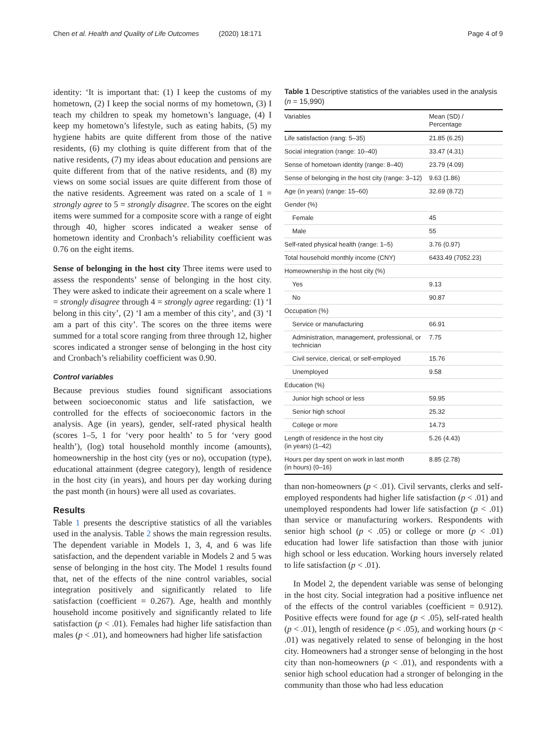Chen et al. Health and Quality of Life Outcomes (2020) 18:171 Page 4 of 9
identity: ‘It is important that: (1) I keep the customs of my hometown, (2) I keep the social norms of my hometown, (3) I teach my children to speak my hometown’s language, (4) I keep my hometown’s lifestyle, such as eating habits, (5) my hygiene habits are quite different from those of the native residents, (6) my clothing is quite different from that of the native residents, (7) my ideas about education and pensions are quite different from that of the native residents, and (8) my views on some social issues are quite different from those of the native residents. Agreement was rated on a scale of 1 = strongly agree to 5 = strongly disagree. The scores on the eight items were summed for a composite score with a range of eight through 40, higher scores indicated a weaker sense of hometown identity and Cronbach’s reliability coefficient was 0.76 on the eight items.
Sense of belonging in the host city Three items were used to assess the respondents’ sense of belonging in the host city. They were asked to indicate their agreement on a scale where 1 = strongly disagree through 4 = strongly agree regarding: (1) ‘I belong in this city’, (2) ‘I am a member of this city’, and (3) ‘I am a part of this city’. The scores on the three items were summed for a total score ranging from three through 12, higher scores indicated a stronger sense of belonging in the host city and Cronbach’s reliability coefficient was 0.90.
Control variables
Because previous studies found significant associations between socioeconomic status and life satisfaction, we controlled for the effects of socioeconomic factors in the analysis. Age (in years), gender, self-rated physical health (scores 1–5, 1 for ‘very poor health’ to 5 for ‘very good health’), (log) total household monthly income (amounts), homeownership in the host city (yes or no), occupation (type), educational attainment (degree category), length of residence in the host city (in years), and hours per day working during the past month (in hours) were all used as covariates.
Results
Table 1 presents the descriptive statistics of all the variables used in the analysis. Table 2 shows the main regression results. The dependent variable in Models 1, 3, 4, and 6 was life satisfaction, and the dependent variable in Models 2 and 5 was sense of belonging in the host city. The Model 1 results found that, net of the effects of the nine control variables, social integration positively and significantly related to life satisfaction (coefficient = 0.267). Age, health and monthly household income positively and significantly related to life satisfaction (p < .01). Females had higher life satisfaction than males (p < .01), and homeowners had higher life satisfaction
Table 1 Descriptive statistics of the variables used in the analysis (n = 15,990)
| Variables | Mean (SD) / Percentage |
| --- | --- |
| Life satisfaction (rang: 5–35) | 21.85 (6.25) |
| Social integration (range: 10–40) | 33.47 (4.31) |
| Sense of hometown identity (range: 8–40) | 23.79 (4.09) |
| Sense of belonging in the host city (range: 3–12) | 9.63 (1.86) |
| Age (in years) (range: 15–60) | 32.69 (8.72) |
| Gender (%) | |
| Female | 45 |
| Male | 55 |
| Self-rated physical health (range: 1–5) | 3.76 (0.97) |
| Total household monthly income (CNY) | 6433.49 (7052.23) |
| Homeownership in the host city (%) | |
| Yes | 9.13 |
| No | 90.87 |
| Occupation (%) | |
| Service or manufacturing | 66.91 |
| Administration, management, professional, or technician | 7.75 |
| Civil service, clerical, or self-employed | 15.76 |
| Unemployed | 9.58 |
| Education (%) | |
| Junior high school or less | 59.95 |
| Senior high school | 25.32 |
| College or more | 14.73 |
| Length of residence in the host city (in years) (1–42) | 5.26 (4.43) |
| Hours per day spent on work in last month (in hours) (0–16) | 8.85 (2.78) |
than non-homeowners (p < .01). Civil servants, clerks and self-employed respondents had higher life satisfaction (p < .01) and unemployed respondents had lower life satisfaction (p < .01) than service or manufacturing workers. Respondents with senior high school (p < .05) or college or more (p < .01) education had lower life satisfaction than those with junior high school or less education. Working hours inversely related to life satisfaction (p < .01).
In Model 2, the dependent variable was sense of belonging in the host city. Social integration had a positive influence net of the effects of the control variables (coefficient = 0.912). Positive effects were found for age (p < .05), self-rated health (p < .01), length of residence (p < .05), and working hours (p < .01) was negatively related to sense of belonging in the host city. Homeowners had a stronger sense of belonging in the host city than non-homeowners (p < .01), and respondents with a senior high school education had a stronger of belonging in the community than those who had less education